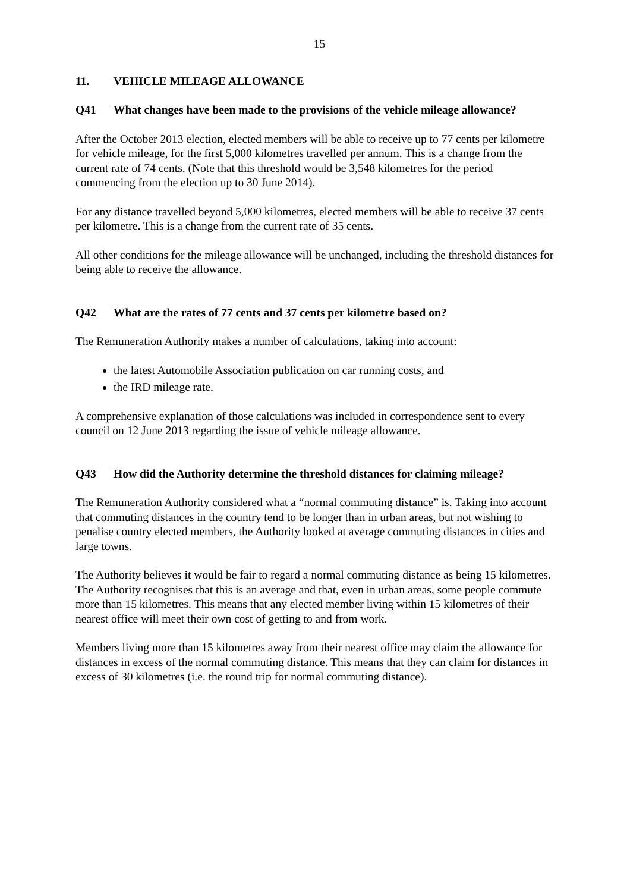15
11. VEHICLE MILEAGE ALLOWANCE
Q41 What changes have been made to the provisions of the vehicle mileage allowance?
After the October 2013 election, elected members will be able to receive up to 77 cents per kilometre for vehicle mileage, for the first 5,000 kilometres travelled per annum. This is a change from the current rate of 74 cents. (Note that this threshold would be 3,548 kilometres for the period commencing from the election up to 30 June 2014).
For any distance travelled beyond 5,000 kilometres, elected members will be able to receive 37 cents per kilometre. This is a change from the current rate of 35 cents.
All other conditions for the mileage allowance will be unchanged, including the threshold distances for being able to receive the allowance.
Q42 What are the rates of 77 cents and 37 cents per kilometre based on?
The Remuneration Authority makes a number of calculations, taking into account:
the latest Automobile Association publication on car running costs, and
the IRD mileage rate.
A comprehensive explanation of those calculations was included in correspondence sent to every council on 12 June 2013 regarding the issue of vehicle mileage allowance.
Q43 How did the Authority determine the threshold distances for claiming mileage?
The Remuneration Authority considered what a “normal commuting distance” is. Taking into account that commuting distances in the country tend to be longer than in urban areas, but not wishing to penalise country elected members, the Authority looked at average commuting distances in cities and large towns.
The Authority believes it would be fair to regard a normal commuting distance as being 15 kilometres. The Authority recognises that this is an average and that, even in urban areas, some people commute more than 15 kilometres. This means that any elected member living within 15 kilometres of their nearest office will meet their own cost of getting to and from work.
Members living more than 15 kilometres away from their nearest office may claim the allowance for distances in excess of the normal commuting distance. This means that they can claim for distances in excess of 30 kilometres (i.e. the round trip for normal commuting distance).